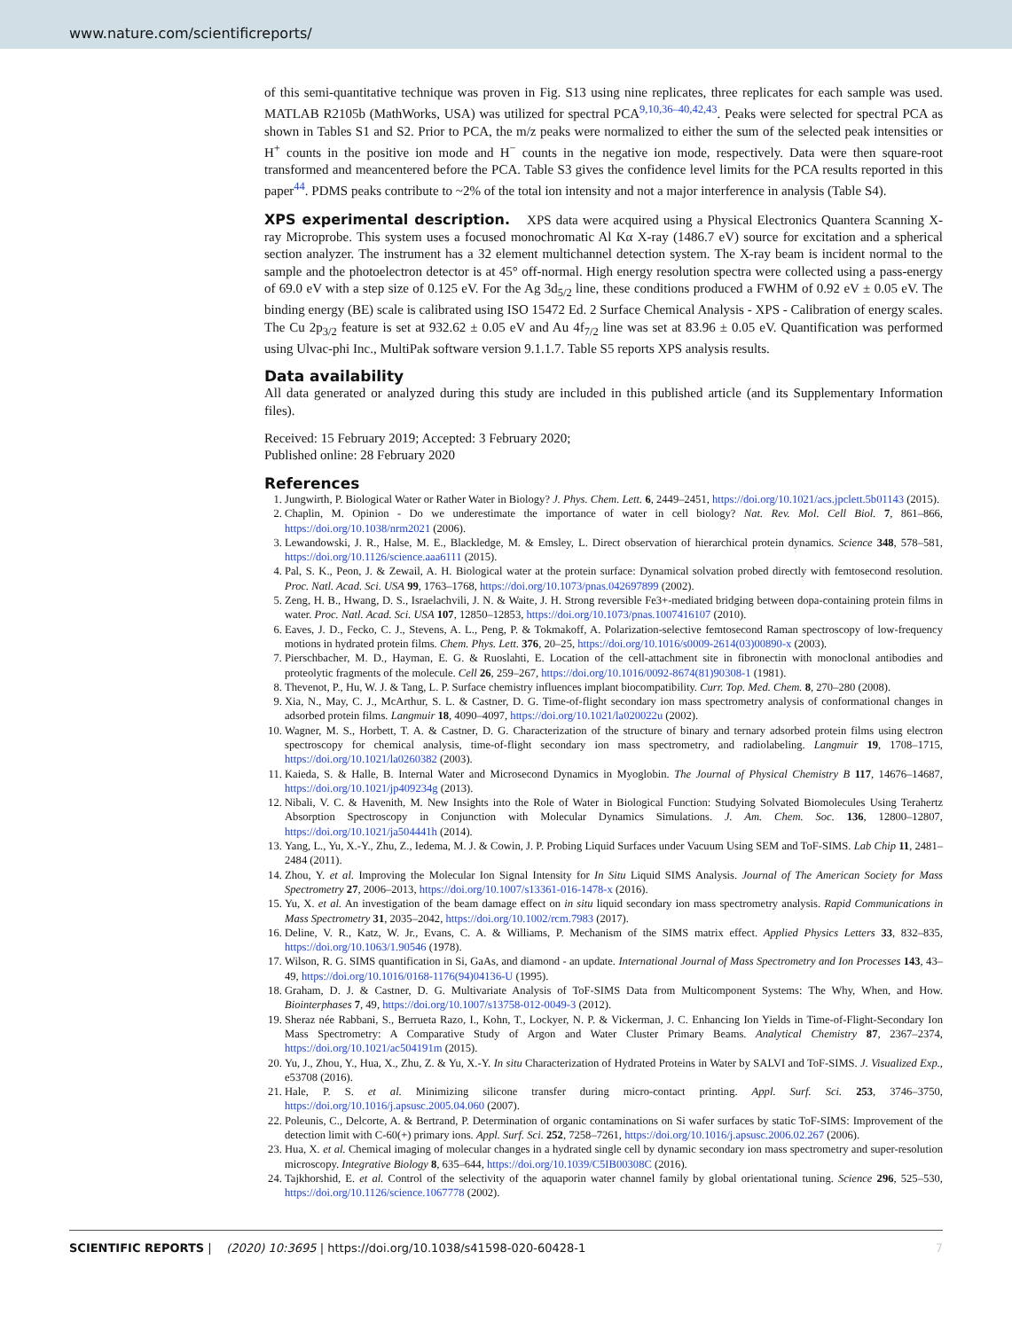www.nature.com/scientificreports/
of this semi-quantitative technique was proven in Fig. S13 using nine replicates, three replicates for each sample was used. MATLAB R2105b (MathWorks, USA) was utilized for spectral PCA<sup>9,10,36–40,42,43</sup>. Peaks were selected for spectral PCA as shown in Tables S1 and S2. Prior to PCA, the m/z peaks were normalized to either the sum of the selected peak intensities or H<sup>+</sup> counts in the positive ion mode and H<sup>−</sup> counts in the negative ion mode, respectively. Data were then square-root transformed and meancentered before the PCA. Table S3 gives the confidence level limits for the PCA results reported in this paper<sup>44</sup>. PDMS peaks contribute to ~2% of the total ion intensity and not a major interference in analysis (Table S4).
XPS experimental description. XPS data were acquired using a Physical Electronics Quantera Scanning X-ray Microprobe. This system uses a focused monochromatic Al Kα X-ray (1486.7 eV) source for excitation and a spherical section analyzer. The instrument has a 32 element multichannel detection system. The X-ray beam is incident normal to the sample and the photoelectron detector is at 45° off-normal. High energy resolution spectra were collected using a pass-energy of 69.0 eV with a step size of 0.125 eV. For the Ag 3d<sub>5/2</sub> line, these conditions produced a FWHM of 0.92 eV ± 0.05 eV. The binding energy (BE) scale is calibrated using ISO 15472 Ed. 2 Surface Chemical Analysis - XPS - Calibration of energy scales. The Cu 2p<sub>3/2</sub> feature is set at 932.62 ± 0.05 eV and Au 4f<sub>7/2</sub> line was set at 83.96 ± 0.05 eV. Quantification was performed using Ulvac-phi Inc., MultiPak software version 9.1.1.7. Table S5 reports XPS analysis results.
Data availability
All data generated or analyzed during this study are included in this published article (and its Supplementary Information files).
Received: 15 February 2019; Accepted: 3 February 2020;
Published online: 28 February 2020
References
1. Jungwirth, P. Biological Water or Rather Water in Biology? J. Phys. Chem. Lett. 6, 2449–2451, https://doi.org/10.1021/acs.jpclett.5b01143 (2015).
2. Chaplin, M. Opinion - Do we underestimate the importance of water in cell biology? Nat. Rev. Mol. Cell Biol. 7, 861–866, https://doi.org/10.1038/nrm2021 (2006).
3. Lewandowski, J. R., Halse, M. E., Blackledge, M. & Emsley, L. Direct observation of hierarchical protein dynamics. Science 348, 578–581, https://doi.org/10.1126/science.aaa6111 (2015).
4. Pal, S. K., Peon, J. & Zewail, A. H. Biological water at the protein surface: Dynamical solvation probed directly with femtosecond resolution. Proc. Natl. Acad. Sci. USA 99, 1763–1768, https://doi.org/10.1073/pnas.042697899 (2002).
5. Zeng, H. B., Hwang, D. S., Israelachvili, J. N. & Waite, J. H. Strong reversible Fe3+-mediated bridging between dopa-containing protein films in water. Proc. Natl. Acad. Sci. USA 107, 12850–12853, https://doi.org/10.1073/pnas.1007416107 (2010).
6. Eaves, J. D., Fecko, C. J., Stevens, A. L., Peng, P. & Tokmakoff, A. Polarization-selective femtosecond Raman spectroscopy of low-frequency motions in hydrated protein films. Chem. Phys. Lett. 376, 20–25, https://doi.org/10.1016/s0009-2614(03)00890-x (2003).
7. Pierschbacher, M. D., Hayman, E. G. & Ruoslahti, E. Location of the cell-attachment site in fibronectin with monoclonal antibodies and proteolytic fragments of the molecule. Cell 26, 259–267, https://doi.org/10.1016/0092-8674(81)90308-1 (1981).
8. Thevenot, P., Hu, W. J. & Tang, L. P. Surface chemistry influences implant biocompatibility. Curr. Top. Med. Chem. 8, 270–280 (2008).
9. Xia, N., May, C. J., McArthur, S. L. & Castner, D. G. Time-of-flight secondary ion mass spectrometry analysis of conformational changes in adsorbed protein films. Langmuir 18, 4090–4097, https://doi.org/10.1021/la020022u (2002).
10. Wagner, M. S., Horbett, T. A. & Castner, D. G. Characterization of the structure of binary and ternary adsorbed protein films using electron spectroscopy for chemical analysis, time-of-flight secondary ion mass spectrometry, and radiolabeling. Langmuir 19, 1708–1715, https://doi.org/10.1021/la0260382 (2003).
11. Kaieda, S. & Halle, B. Internal Water and Microsecond Dynamics in Myoglobin. The Journal of Physical Chemistry B 117, 14676–14687, https://doi.org/10.1021/jp409234g (2013).
12. Nibali, V. C. & Havenith, M. New Insights into the Role of Water in Biological Function: Studying Solvated Biomolecules Using Terahertz Absorption Spectroscopy in Conjunction with Molecular Dynamics Simulations. J. Am. Chem. Soc. 136, 12800–12807, https://doi.org/10.1021/ja504441h (2014).
13. Yang, L., Yu, X.-Y., Zhu, Z., Iedema, M. J. & Cowin, J. P. Probing Liquid Surfaces under Vacuum Using SEM and ToF-SIMS. Lab Chip 11, 2481–2484 (2011).
14. Zhou, Y. et al. Improving the Molecular Ion Signal Intensity for In Situ Liquid SIMS Analysis. Journal of The American Society for Mass Spectrometry 27, 2006–2013, https://doi.org/10.1007/s13361-016-1478-x (2016).
15. Yu, X. et al. An investigation of the beam damage effect on in situ liquid secondary ion mass spectrometry analysis. Rapid Communications in Mass Spectrometry 31, 2035–2042, https://doi.org/10.1002/rcm.7983 (2017).
16. Deline, V. R., Katz, W. Jr., Evans, C. A. & Williams, P. Mechanism of the SIMS matrix effect. Applied Physics Letters 33, 832–835, https://doi.org/10.1063/1.90546 (1978).
17. Wilson, R. G. SIMS quantification in Si, GaAs, and diamond - an update. International Journal of Mass Spectrometry and Ion Processes 143, 43–49, https://doi.org/10.1016/0168-1176(94)04136-U (1995).
18. Graham, D. J. & Castner, D. G. Multivariate Analysis of ToF-SIMS Data from Multicomponent Systems: The Why, When, and How. Biointerphases 7, 49, https://doi.org/10.1007/s13758-012-0049-3 (2012).
19. Sheraz née Rabbani, S., Berrueta Razo, I., Kohn, T., Lockyer, N. P. & Vickerman, J. C. Enhancing Ion Yields in Time-of-Flight-Secondary Ion Mass Spectrometry: A Comparative Study of Argon and Water Cluster Primary Beams. Analytical Chemistry 87, 2367–2374, https://doi.org/10.1021/ac504191m (2015).
20. Yu, J., Zhou, Y., Hua, X., Zhu, Z. & Yu, X.-Y. In situ Characterization of Hydrated Proteins in Water by SALVI and ToF-SIMS. J. Visualized Exp., e53708 (2016).
21. Hale, P. S. et al. Minimizing silicone transfer during micro-contact printing. Appl. Surf. Sci. 253, 3746–3750, https://doi.org/10.1016/j.apsusc.2005.04.060 (2007).
22. Poleunis, C., Delcorte, A. & Bertrand, P. Determination of organic contaminations on Si wafer surfaces by static ToF-SIMS: Improvement of the detection limit with C-60(+) primary ions. Appl. Surf. Sci. 252, 7258–7261, https://doi.org/10.1016/j.apsusc.2006.02.267 (2006).
23. Hua, X. et al. Chemical imaging of molecular changes in a hydrated single cell by dynamic secondary ion mass spectrometry and super-resolution microscopy. Integrative Biology 8, 635–644, https://doi.org/10.1039/C5IB00308C (2016).
24. Tajkhorshid, E. et al. Control of the selectivity of the aquaporin water channel family by global orientational tuning. Science 296, 525–530, https://doi.org/10.1126/science.1067778 (2002).
SCIENTIFIC REPORTS | (2020) 10:3695 | https://doi.org/10.1038/s41598-020-60428-1 7